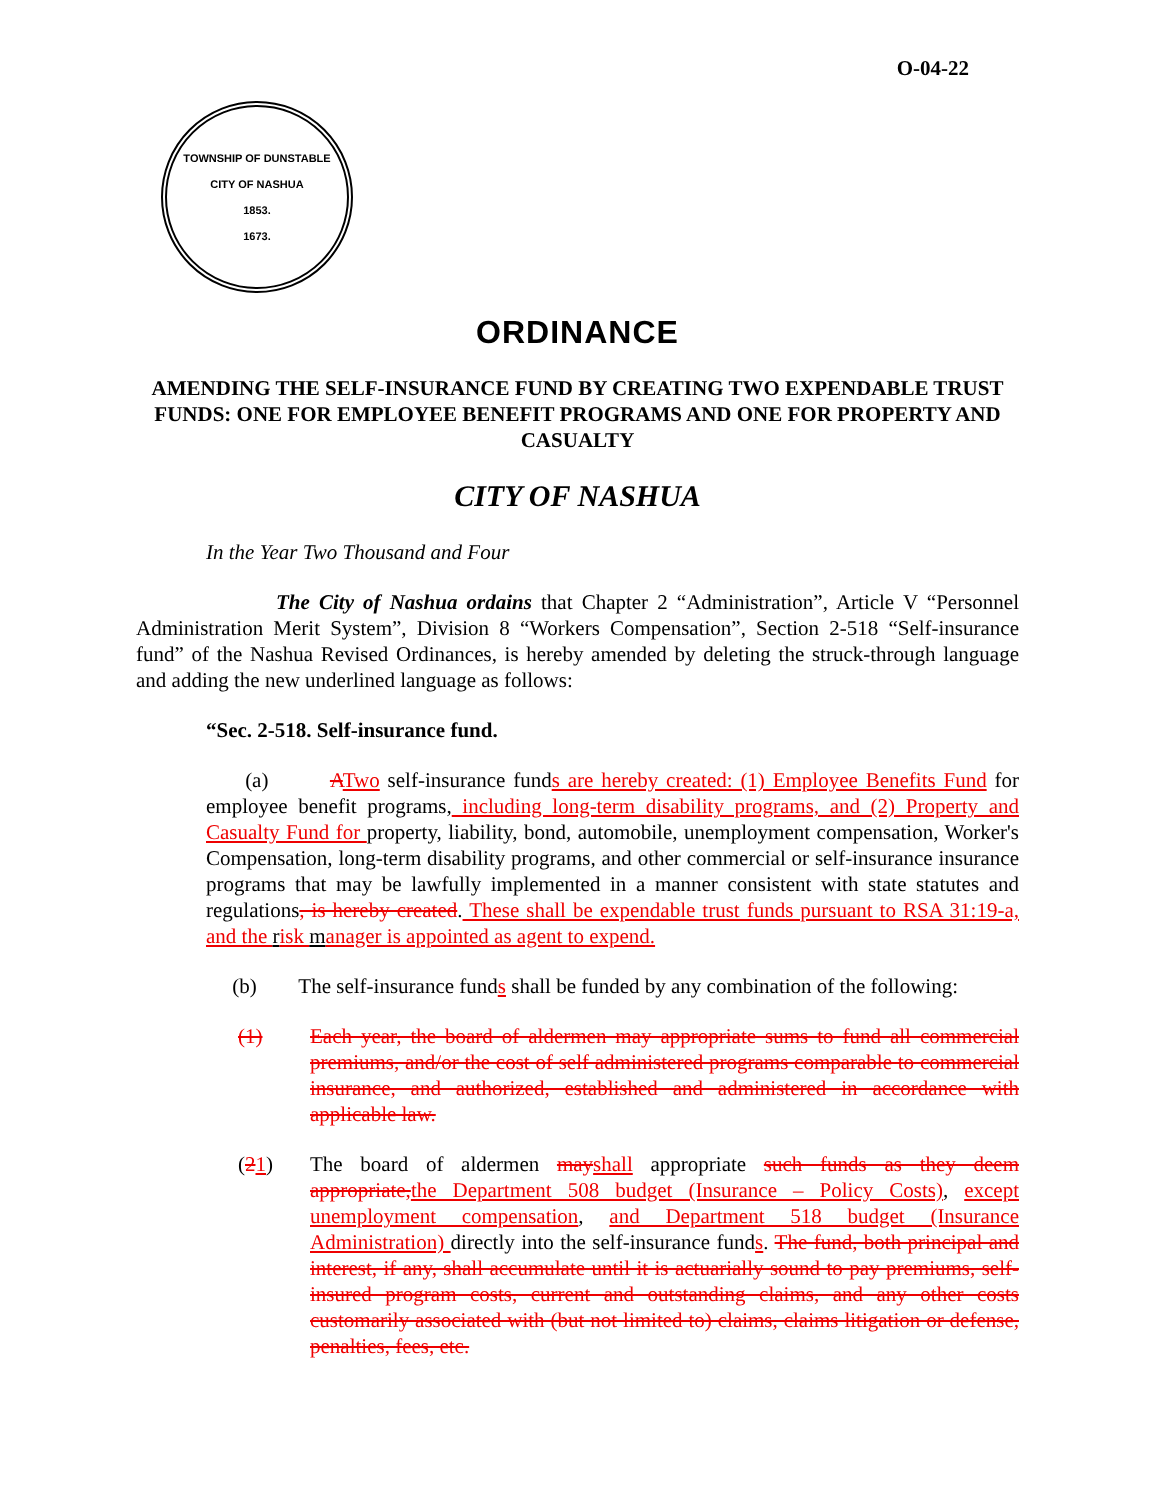O-04-22
TOWNSHIP OF DUNSTABLE
CITY OF NASHUA
1853.
1673.
ORDINANCE
AMENDING THE SELF-INSURANCE FUND BY CREATING TWO EXPENDABLE TRUST FUNDS: ONE FOR EMPLOYEE BENEFIT PROGRAMS AND ONE FOR PROPERTY AND CASUALTY
CITY OF NASHUA
In the Year Two Thousand and Four
The City of Nashua ordains that Chapter 2 “Administration”, Article V “Personnel Administration Merit System”, Division 8 “Workers Compensation”, Section 2-518 “Self-insurance fund” of the Nashua Revised Ordinances, is hereby amended by deleting the struck-through language and adding the new underlined language as follows:
“Sec. 2-518. Self-insurance fund.
(a) ATwo self-insurance funds are hereby created: (1) Employee Benefits Fund for employee benefit programs, including long-term disability programs, and (2) Property and Casualty Fund for property, liability, bond, automobile, unemployment compensation, Worker's Compensation, long-term disability programs, and other commercial or self-insurance insurance programs that may be lawfully implemented in a manner consistent with state statutes and regulations, is hereby created. These shall be expendable trust funds pursuant to RSA 31:19-a, and the risk manager is appointed as agent to expend.
(b) The self-insurance funds shall be funded by any combination of the following:
(1) Each year, the board of aldermen may appropriate sums to fund all commercial premiums, and/or the cost of self administered programs comparable to commercial insurance, and authorized, established and administered in accordance with applicable law.
(21) The board of aldermen may shall appropriate such funds as they deem appropriate, the Department 508 budget (Insurance – Policy Costs), except unemployment compensation, and Department 518 budget (Insurance Administration) directly into the self-insurance funds. The fund, both principal and interest, if any, shall accumulate until it is actuarially sound to pay premiums, self-insured program costs, current and outstanding claims, and any other costs customarily associated with (but not limited to) claims, claims litigation or defense, penalties, fees, etc.